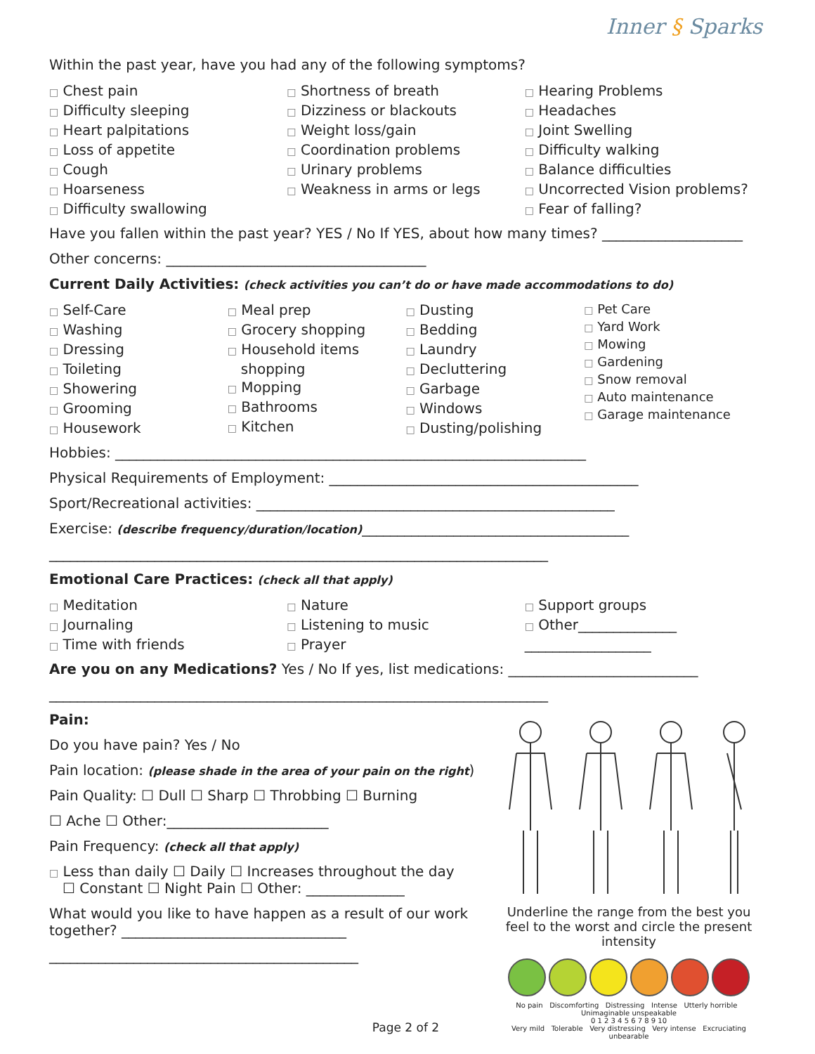Inner § Sparks
Within the past year, have you had any of the following symptoms?
□ Chest pain
□ Difficulty sleeping
□ Heart palpitations
□ Loss of appetite
□ Cough
□ Hoarseness
□ Difficulty swallowing
□ Shortness of breath
□ Dizziness or blackouts
□ Weight loss/gain
□ Coordination problems
□ Urinary problems
□ Weakness in arms or legs
□ Hearing Problems
□ Headaches
□ Joint Swelling
□ Difficulty walking
□ Balance difficulties
□ Uncorrected Vision problems?
□ Fear of falling?
Have you fallen within the past year? YES / No If YES, about how many times? ____________________
Other concerns: _____________________________________
Current Daily Activities: (check activities you can’t do or have made accommodations to do)
□ Self-Care
□ Washing
□ Dressing
□ Toileting
□ Showering
□ Grooming
□ Housework
□ Meal prep
□ Grocery shopping
□ Household items
shopping
□ Mopping
□ Bathrooms
□ Kitchen
□ Dusting
□ Bedding
□ Laundry
□ Decluttering
□ Garbage
□ Windows
□ Dusting/polishing
□ Pet Care
□ Yard Work
□ Mowing
□ Gardening
□ Snow removal
□ Auto maintenance
□ Garage maintenance
Hobbies: ___________________________________________________________________
Physical Requirements of Employment: ____________________________________________
Sport/Recreational activities: ___________________________________________________
Exercise: (describe frequency/duration/location)______________________________________
_______________________________________________________________________
Emotional Care Practices: (check all that apply)
□ Meditation
□ Journaling
□ Time with friends
□ Nature
□ Listening to music
□ Prayer
□ Support groups
□ Other______________
__________________
Are you on any Medications? Yes / No If yes, list medications: ___________________________
_______________________________________________________________________
Pain:
Do you have pain? Yes / No
Pain location: (please shade in the area of your pain on the right)
Pain Quality: ☐ Dull ☐ Sharp ☐ Throbbing ☐ Burning
☐ Ache ☐ Other:_______________________
Pain Frequency: (check all that apply)
□ Less than daily ☐ Daily ☐ Increases throughout the day
☐ Constant ☐ Night Pain ☐ Other: ______________
What would you like to have happen as a result of our work together? ________________________________
____________________________________________
Page 2 of 2
Underline the range from the best you feel to the worst and circle the present intensity
No pain Discomforting Distressing Intense Utterly horrible Unimaginable unspeakable
0 1 2 3 4 5 6 7 8 9 10
Very mild Tolerable Very distressing Very intense Excruciating unbearable